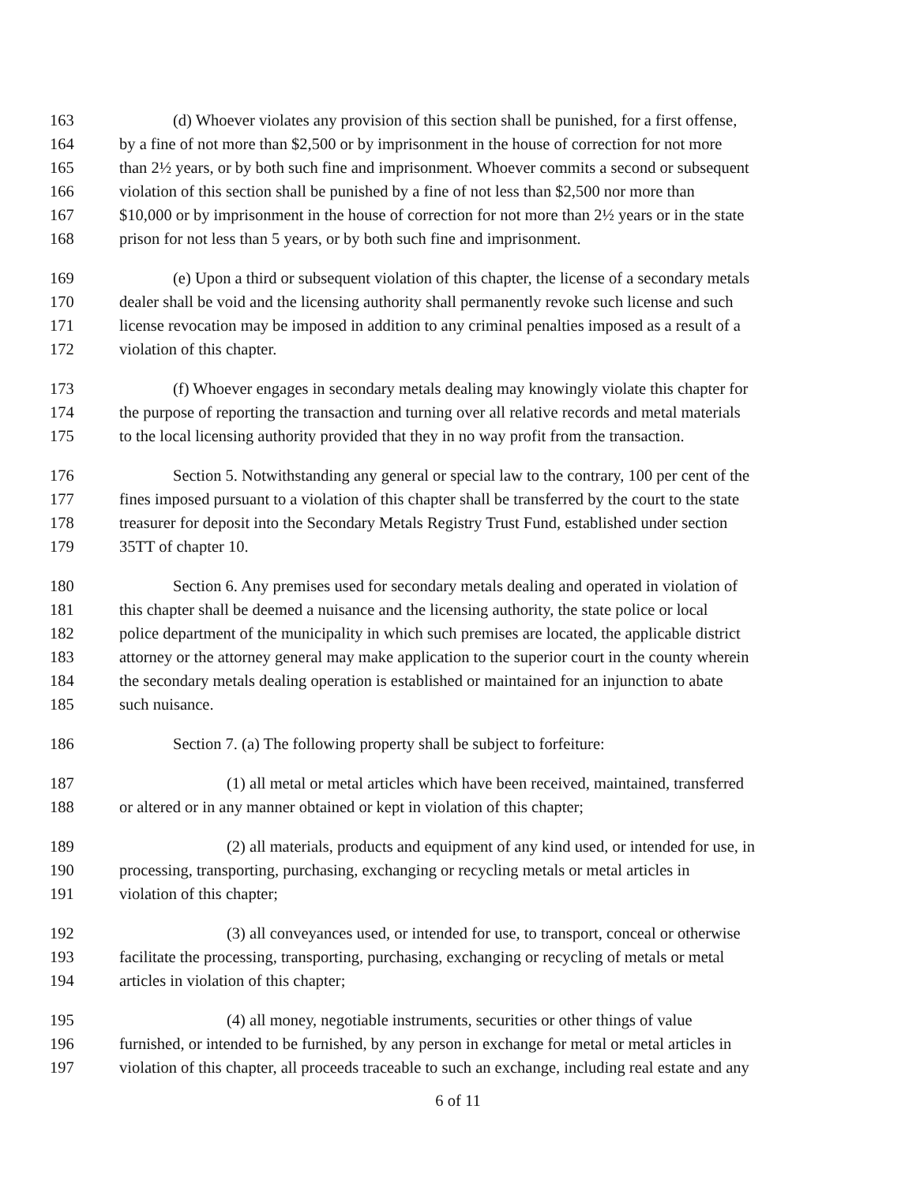163 (d) Whoever violates any provision of this section shall be punished, for a first offense,
164 by a fine of not more than $2,500 or by imprisonment in the house of correction for not more
165 than 2½ years, or by both such fine and imprisonment. Whoever commits a second or subsequent
166 violation of this section shall be punished by a fine of not less than $2,500 nor more than
167 $10,000 or by imprisonment in the house of correction for not more than 2½ years or in the state
168 prison for not less than 5 years, or by both such fine and imprisonment.
169 (e) Upon a third or subsequent violation of this chapter, the license of a secondary metals
170 dealer shall be void and the licensing authority shall permanently revoke such license and such
171 license revocation may be imposed in addition to any criminal penalties imposed as a result of a
172 violation of this chapter.
173 (f) Whoever engages in secondary metals dealing may knowingly violate this chapter for
174 the purpose of reporting the transaction and turning over all relative records and metal materials
175 to the local licensing authority provided that they in no way profit from the transaction.
176 Section 5. Notwithstanding any general or special law to the contrary, 100 per cent of the
177 fines imposed pursuant to a violation of this chapter shall be transferred by the court to the state
178 treasurer for deposit into the Secondary Metals Registry Trust Fund, established under section
179 35TT of chapter 10.
180 Section 6. Any premises used for secondary metals dealing and operated in violation of
181 this chapter shall be deemed a nuisance and the licensing authority, the state police or local
182 police department of the municipality in which such premises are located, the applicable district
183 attorney or the attorney general may make application to the superior court in the county wherein
184 the secondary metals dealing operation is established or maintained for an injunction to abate
185 such nuisance.
186 Section 7. (a) The following property shall be subject to forfeiture:
187 (1) all metal or metal articles which have been received, maintained, transferred
188 or altered or in any manner obtained or kept in violation of this chapter;
189 (2) all materials, products and equipment of any kind used, or intended for use, in
190 processing, transporting, purchasing, exchanging or recycling metals or metal articles in
191 violation of this chapter;
192 (3) all conveyances used, or intended for use, to transport, conceal or otherwise
193 facilitate the processing, transporting, purchasing, exchanging or recycling of metals or metal
194 articles in violation of this chapter;
195 (4) all money, negotiable instruments, securities or other things of value
196 furnished, or intended to be furnished, by any person in exchange for metal or metal articles in
197 violation of this chapter, all proceeds traceable to such an exchange, including real estate and any
6 of 11